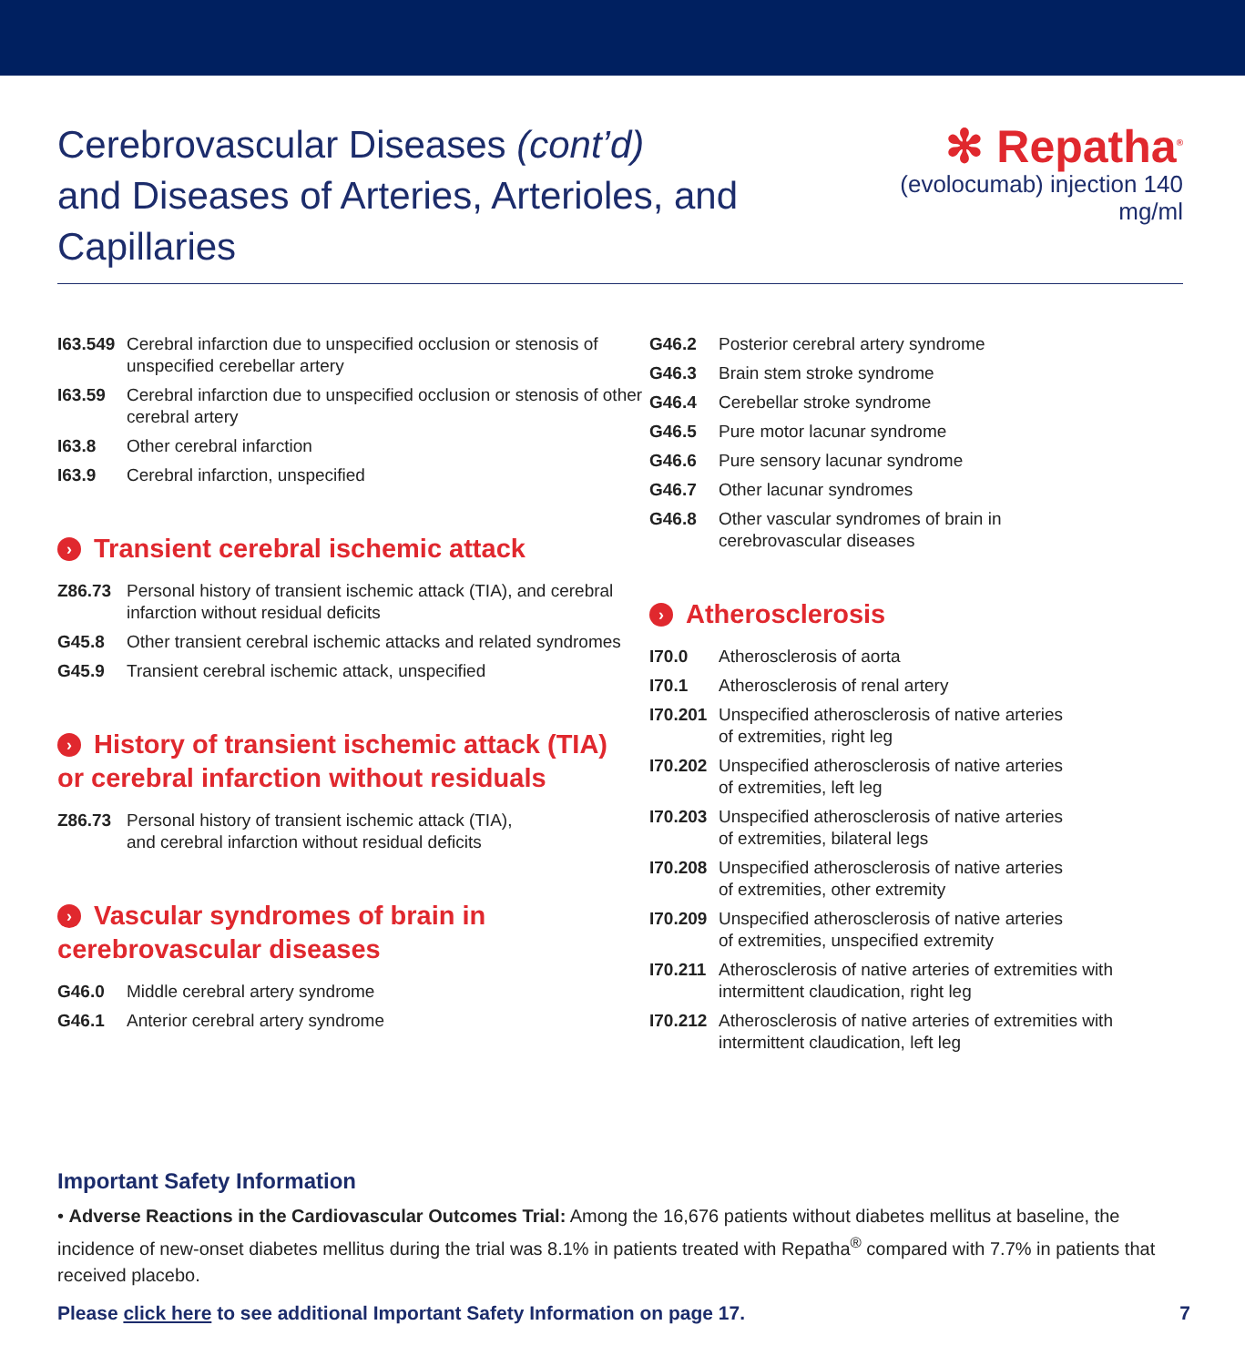Cerebrovascular Diseases (cont’d)
and Diseases of Arteries, Arterioles, and Capillaries
✻ Repatha<sup>®</sup>
(evolocumab) injection 140 mg/ml
| I63.549 | Cerebral infarction due to unspecified occlusion or stenosis of unspecified cerebellar artery |
| I63.59 | Cerebral infarction due to unspecified occlusion or stenosis of other cerebral artery |
| I63.8 | Other cerebral infarction |
| I63.9 | Cerebral infarction, unspecified |
› Transient cerebral ischemic attack
| Z86.73 | Personal history of transient ischemic attack (TIA), and cerebral infarction without residual deficits |
| G45.8 | Other transient cerebral ischemic attacks and related syndromes |
| G45.9 | Transient cerebral ischemic attack, unspecified |
› History of transient ischemic attack (TIA)
or cerebral infarction without residuals
| Z86.73 | Personal history of transient ischemic attack (TIA), and cerebral infarction without residual deficits |
› Vascular syndromes of brain in
cerebrovascular diseases
| G46.0 | Middle cerebral artery syndrome |
| G46.1 | Anterior cerebral artery syndrome |
| G46.2 | Posterior cerebral artery syndrome |
| G46.3 | Brain stem stroke syndrome |
| G46.4 | Cerebellar stroke syndrome |
| G46.5 | Pure motor lacunar syndrome |
| G46.6 | Pure sensory lacunar syndrome |
| G46.7 | Other lacunar syndromes |
| G46.8 | Other vascular syndromes of brain in cerebrovascular diseases |
› Atherosclerosis
| I70.0 | Atherosclerosis of aorta |
| I70.1 | Atherosclerosis of renal artery |
| I70.201 | Unspecified atherosclerosis of native arteries of extremities, right leg |
| I70.202 | Unspecified atherosclerosis of native arteries of extremities, left leg |
| I70.203 | Unspecified atherosclerosis of native arteries of extremities, bilateral legs |
| I70.208 | Unspecified atherosclerosis of native arteries of extremities, other extremity |
| I70.209 | Unspecified atherosclerosis of native arteries of extremities, unspecified extremity |
| I70.211 | Atherosclerosis of native arteries of extremities with intermittent claudication, right leg |
| I70.212 | Atherosclerosis of native arteries of extremities with intermittent claudication, left leg |
Important Safety Information
• Adverse Reactions in the Cardiovascular Outcomes Trial: Among the 16,676 patients without diabetes mellitus at baseline, the incidence of new-onset diabetes mellitus during the trial was 8.1% in patients treated with Repatha<sup>®</sup> compared with 7.7% in patients that received placebo.
Please click here to see additional Important Safety Information on page 17. 7